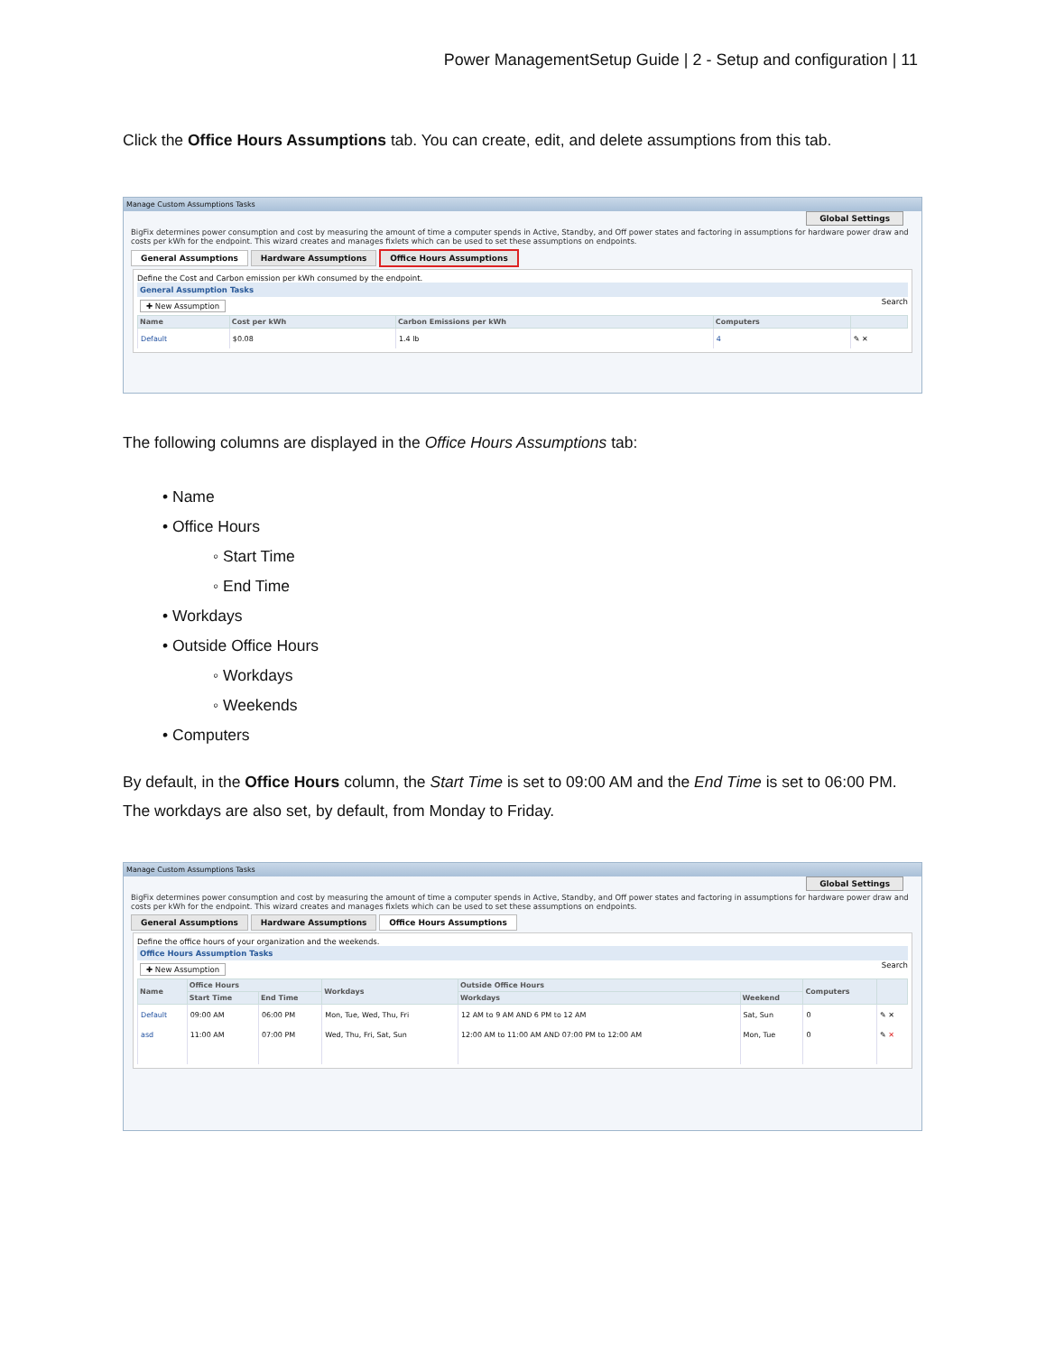Power ManagementSetup Guide | 2 - Setup and configuration | 11
Click the Office Hours Assumptions tab. You can create, edit, and delete assumptions from this tab.
Manage Custom Assumptions Tasks
Global Settings
BigFix determines power consumption and cost by measuring the amount of time a computer spends in Active, Standby, and Off power states and factoring in assumptions for hardware power draw and costs per kWh for the endpoint. This wizard creates and manages fixlets which can be used to set these assumptions on endpoints.
General Assumptions Hardware Assumptions Office Hours Assumptions
Define the Cost and Carbon emission per kWh consumed by the endpoint.
General Assumption Tasks
✚ New Assumption Search
| Name | Cost per kWh | Carbon Emissions per kWh | Computers | |
| --- | --- | --- | --- | --- |
| Default | $0.08 | 1.4 lb | 4 | ✎ ✕ |
The following columns are displayed in the Office Hours Assumptions tab:
• Name
• Office Hours
◦ Start Time
◦ End Time
• Workdays
• Outside Office Hours
◦ Workdays
◦ Weekends
• Computers
By default, in the Office Hours column, the Start Time is set to 09:00 AM and the End Time is set to 06:00 PM. The workdays are also set, by default, from Monday to Friday.
Manage Custom Assumptions Tasks
Global Settings
BigFix determines power consumption and cost by measuring the amount of time a computer spends in Active, Standby, and Off power states and factoring in assumptions for hardware power draw and costs per kWh for the endpoint. This wizard creates and manages fixlets which can be used to set these assumptions on endpoints.
General Assumptions Hardware Assumptions Office Hours Assumptions
Define the office hours of your organization and the weekends.
Office Hours Assumption Tasks
✚ New Assumption Search
| Name | Office Hours | | Workdays | Outside Office Hours | | Computers | |
| --- | --- | --- | --- | --- | --- | --- | --- |
| | Start Time | End Time | | Workdays | Weekend | | |
| Default | 09:00 AM | 06:00 PM | Mon, Tue, Wed, Thu, Fri | 12 AM to 9 AM AND 6 PM to 12 AM | Sat, Sun | 0 | ✎ ✕ |
| asd | 11:00 AM | 07:00 PM | Wed, Thu, Fri, Sat, Sun | 12:00 AM to 11:00 AM AND 07:00 PM to 12:00 AM | Mon, Tue | 0 | ✎ ✕ |